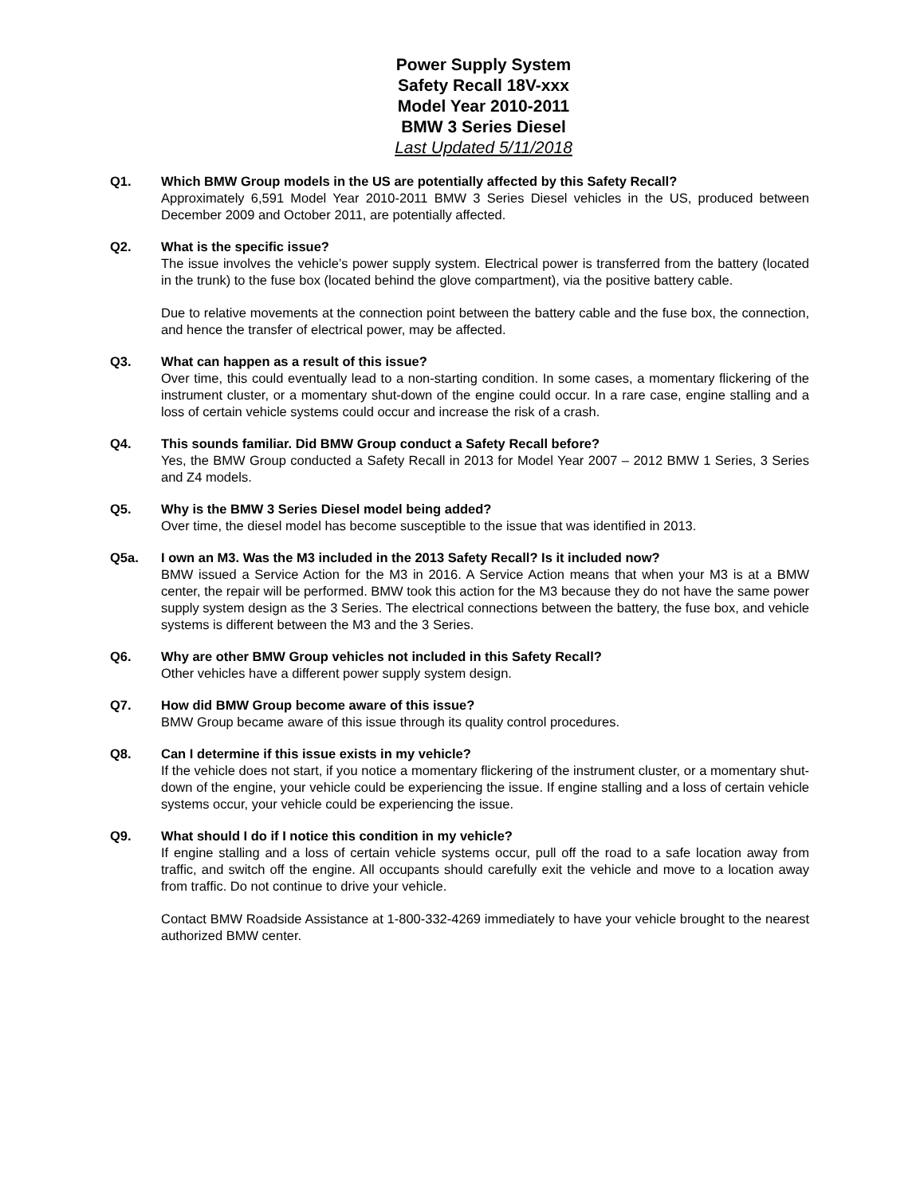Power Supply System
Safety Recall 18V-xxx
Model Year 2010-2011
BMW 3 Series Diesel
Last Updated 5/11/2018
Q1. Which BMW Group models in the US are potentially affected by this Safety Recall?
Approximately 6,591 Model Year 2010-2011 BMW 3 Series Diesel vehicles in the US, produced between December 2009 and October 2011, are potentially affected.
Q2. What is the specific issue?
The issue involves the vehicle’s power supply system. Electrical power is transferred from the battery (located in the trunk) to the fuse box (located behind the glove compartment), via the positive battery cable.
Due to relative movements at the connection point between the battery cable and the fuse box, the connection, and hence the transfer of electrical power, may be affected.
Q3. What can happen as a result of this issue?
Over time, this could eventually lead to a non-starting condition. In some cases, a momentary flickering of the instrument cluster, or a momentary shut-down of the engine could occur. In a rare case, engine stalling and a loss of certain vehicle systems could occur and increase the risk of a crash.
Q4. This sounds familiar. Did BMW Group conduct a Safety Recall before?
Yes, the BMW Group conducted a Safety Recall in 2013 for Model Year 2007 – 2012 BMW 1 Series, 3 Series and Z4 models.
Q5. Why is the BMW 3 Series Diesel model being added?
Over time, the diesel model has become susceptible to the issue that was identified in 2013.
Q5a. I own an M3. Was the M3 included in the 2013 Safety Recall? Is it included now?
BMW issued a Service Action for the M3 in 2016. A Service Action means that when your M3 is at a BMW center, the repair will be performed. BMW took this action for the M3 because they do not have the same power supply system design as the 3 Series. The electrical connections between the battery, the fuse box, and vehicle systems is different between the M3 and the 3 Series.
Q6. Why are other BMW Group vehicles not included in this Safety Recall?
Other vehicles have a different power supply system design.
Q7. How did BMW Group become aware of this issue?
BMW Group became aware of this issue through its quality control procedures.
Q8. Can I determine if this issue exists in my vehicle?
If the vehicle does not start, if you notice a momentary flickering of the instrument cluster, or a momentary shut-down of the engine, your vehicle could be experiencing the issue. If engine stalling and a loss of certain vehicle systems occur, your vehicle could be experiencing the issue.
Q9. What should I do if I notice this condition in my vehicle?
If engine stalling and a loss of certain vehicle systems occur, pull off the road to a safe location away from traffic, and switch off the engine. All occupants should carefully exit the vehicle and move to a location away from traffic. Do not continue to drive your vehicle.
Contact BMW Roadside Assistance at 1-800-332-4269 immediately to have your vehicle brought to the nearest authorized BMW center.